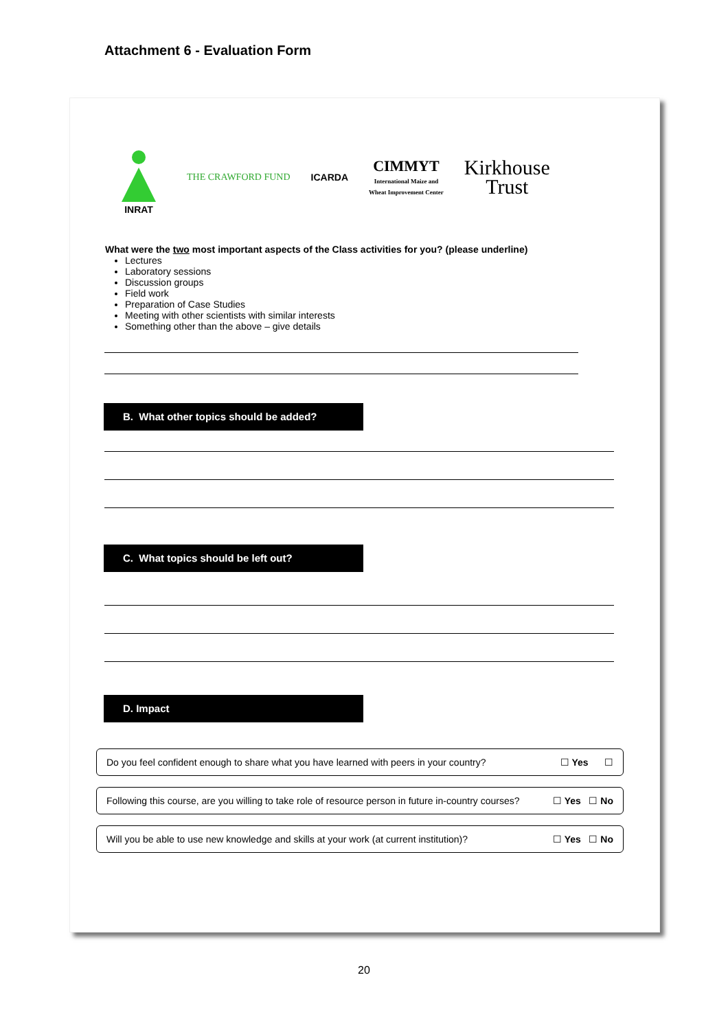Attachment 6 - Evaluation Form
INRAT THE CRAWFORD FUND ICARDA
CIMMYT
International Maize and
Wheat Improvement Center
Kirkhouse
Trust
What were the two most important aspects of the Class activities for you? (please underline)
Lectures
Laboratory sessions
Discussion groups
Field work
Preparation of Case Studies
Meeting with other scientists with similar interests
Something other than the above – give details
B. What other topics should be added?
C. What topics should be left out?
D. Impact
Do you feel confident enough to share what you have learned with peers in your country? ☐ Yes ☐
Following this course, are you willing to take role of resource person in future in-country courses? ☐ Yes ☐ No
Will you be able to use new knowledge and skills at your work (at current institution)? ☐ Yes ☐ No
20